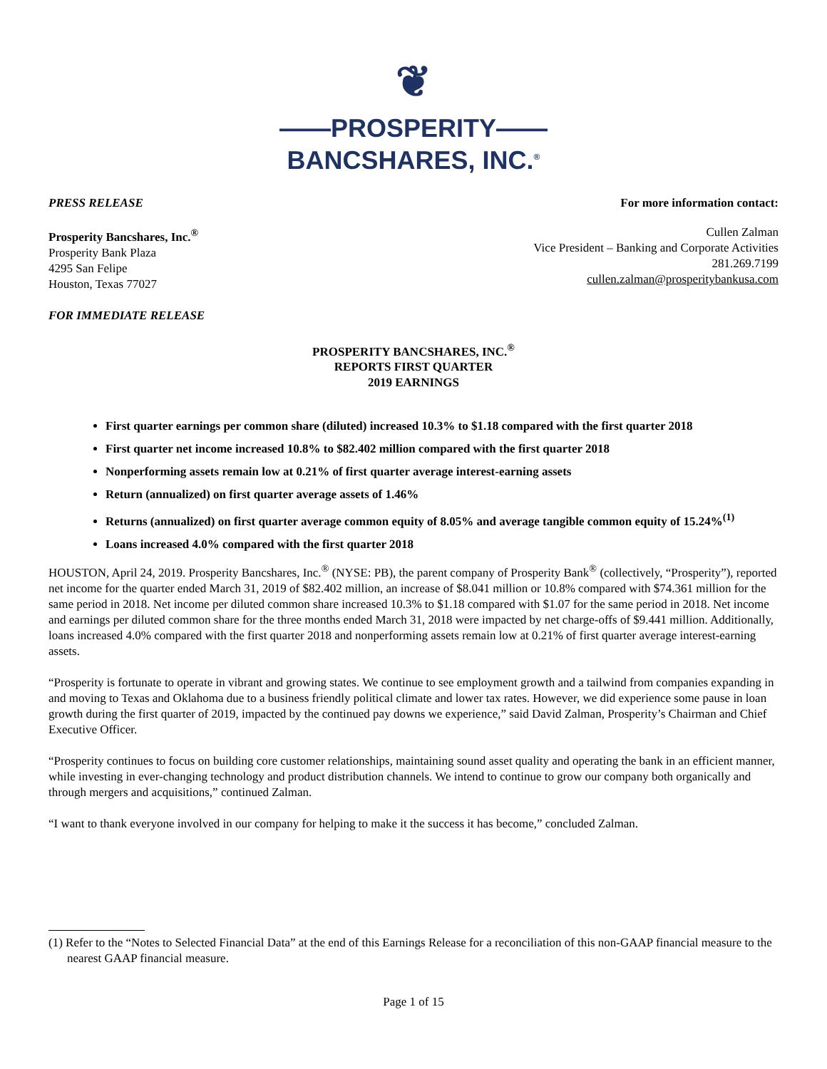❦
——PROSPERITY——
BANCSHARES, INC.<sup>®</sup>
PRESS RELEASE For more information contact:
Prosperity Bancshares, Inc.<sup>®</sup>
Prosperity Bank Plaza
4295 San Felipe
Houston, Texas 77027
Cullen Zalman
Vice President – Banking and Corporate Activities
281.269.7199
cullen.zalman@prosperitybankusa.com
FOR IMMEDIATE RELEASE
PROSPERITY BANCSHARES, INC.<sup>®</sup>
REPORTS FIRST QUARTER
2019 EARNINGS
First quarter earnings per common share (diluted) increased 10.3% to $1.18 compared with the first quarter 2018
First quarter net income increased 10.8% to $82.402 million compared with the first quarter 2018
Nonperforming assets remain low at 0.21% of first quarter average interest-earning assets
Return (annualized) on first quarter average assets of 1.46%
Returns (annualized) on first quarter average common equity of 8.05% and average tangible common equity of 15.24%<sup>(1)</sup>
Loans increased 4.0% compared with the first quarter 2018
HOUSTON, April 24, 2019. Prosperity Bancshares, Inc.<sup>®</sup> (NYSE: PB), the parent company of Prosperity Bank<sup>®</sup> (collectively, “Prosperity”), reported net income for the quarter ended March 31, 2019 of $82.402 million, an increase of $8.041 million or 10.8% compared with $74.361 million for the same period in 2018. Net income per diluted common share increased 10.3% to $1.18 compared with $1.07 for the same period in 2018. Net income and earnings per diluted common share for the three months ended March 31, 2018 were impacted by net charge-offs of $9.441 million. Additionally, loans increased 4.0% compared with the first quarter 2018 and nonperforming assets remain low at 0.21% of first quarter average interest-earning assets.
“Prosperity is fortunate to operate in vibrant and growing states. We continue to see employment growth and a tailwind from companies expanding in and moving to Texas and Oklahoma due to a business friendly political climate and lower tax rates. However, we did experience some pause in loan growth during the first quarter of 2019, impacted by the continued pay downs we experience,” said David Zalman, Prosperity’s Chairman and Chief Executive Officer.
“Prosperity continues to focus on building core customer relationships, maintaining sound asset quality and operating the bank in an efficient manner, while investing in ever-changing technology and product distribution channels. We intend to continue to grow our company both organically and through mergers and acquisitions,” continued Zalman.
“I want to thank everyone involved in our company for helping to make it the success it has become,” concluded Zalman.
(1) Refer to the “Notes to Selected Financial Data” at the end of this Earnings Release for a reconciliation of this non-GAAP financial measure to the nearest GAAP financial measure.
Page 1 of 15